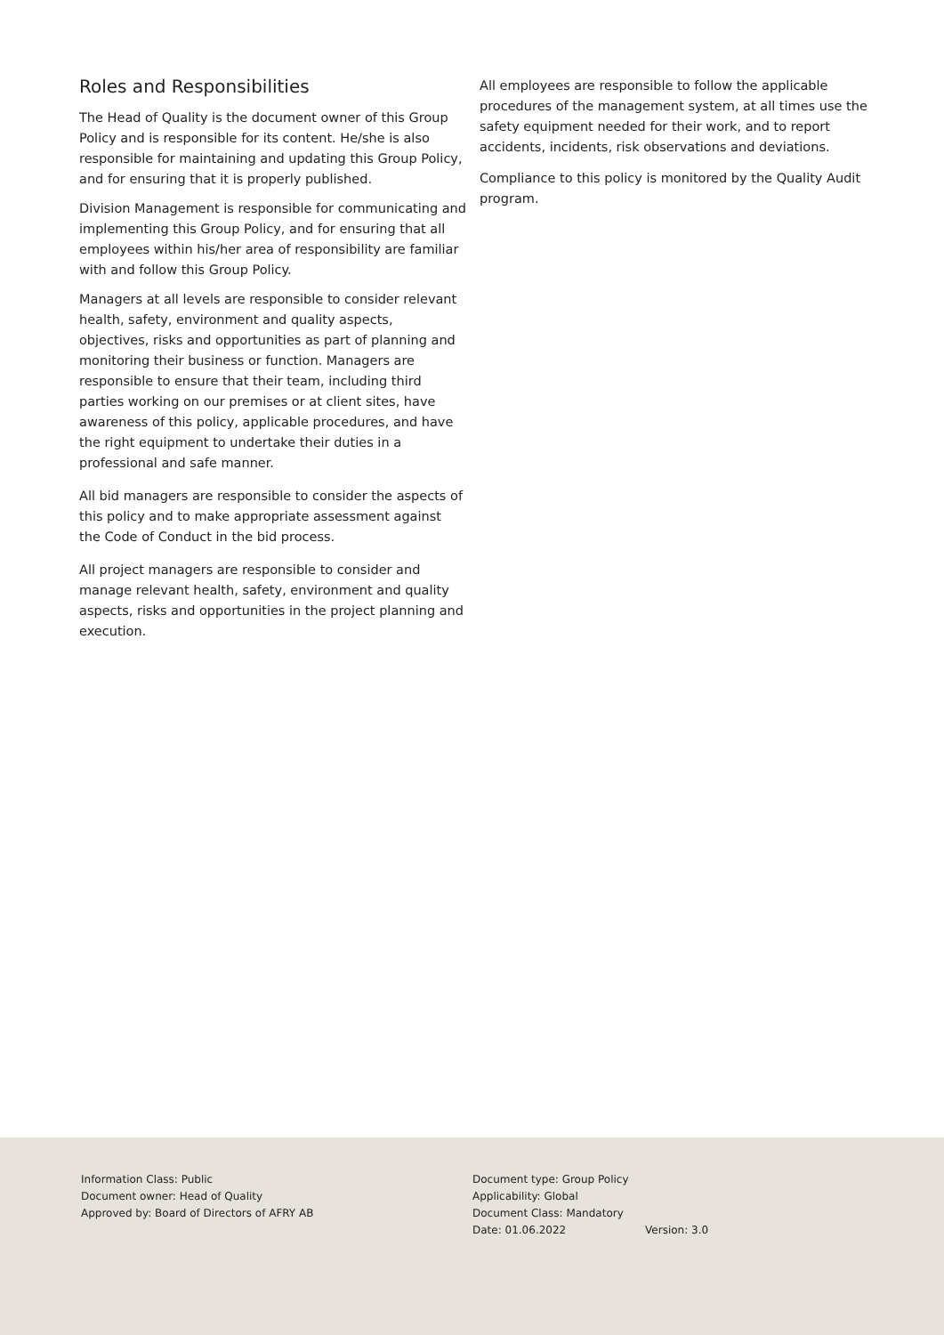Roles and Responsibilities
The Head of Quality is the document owner of this Group Policy and is responsible for its content. He/she is also responsible for maintaining and updating this Group Policy, and for ensuring that it is properly published.
Division Management is responsible for communicating and implementing this Group Policy, and for ensuring that all employees within his/her area of responsibility are familiar with and follow this Group Policy.
Managers at all levels are responsible to consider relevant health, safety, environment and quality aspects, objectives, risks and opportunities as part of planning and monitoring their business or function. Managers are responsible to ensure that their team, including third parties working on our premises or at client sites, have awareness of this policy, applicable procedures, and have the right equipment to undertake their duties in a professional and safe manner.
All bid managers are responsible to consider the aspects of this policy and to make appropriate assessment against the Code of Conduct in the bid process.
All project managers are responsible to consider and manage relevant health, safety, environment and quality aspects, risks and opportunities in the project planning and execution.
All employees are responsible to follow the applicable procedures of the management system, at all times use the safety equipment needed for their work, and to report accidents, incidents, risk observations and deviations.
Compliance to this policy is monitored by the Quality Audit program.
Information Class: Public
Document owner: Head of Quality
Approved by: Board of Directors of AFRY AB
Document type: Group Policy
Applicability: Global
Document Class: Mandatory
Date: 01.06.2022 Version: 3.0